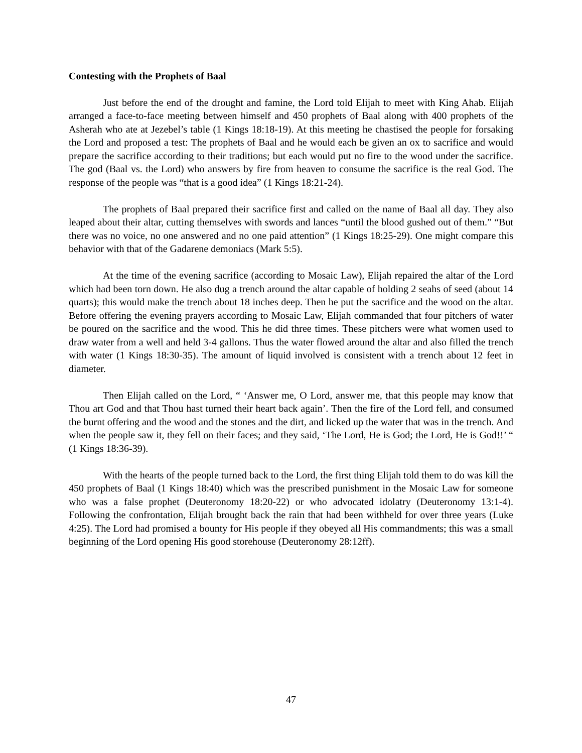Contesting with the Prophets of Baal
Just before the end of the drought and famine, the Lord told Elijah to meet with King Ahab. Elijah arranged a face-to-face meeting between himself and 450 prophets of Baal along with 400 prophets of the Asherah who ate at Jezebel’s table (1 Kings 18:18-19). At this meeting he chastised the people for forsaking the Lord and proposed a test: The prophets of Baal and he would each be given an ox to sacrifice and would prepare the sacrifice according to their traditions; but each would put no fire to the wood under the sacrifice. The god (Baal vs. the Lord) who answers by fire from heaven to consume the sacrifice is the real God. The response of the people was “that is a good idea” (1 Kings 18:21-24).
The prophets of Baal prepared their sacrifice first and called on the name of Baal all day. They also leaped about their altar, cutting themselves with swords and lances “until the blood gushed out of them.” “But there was no voice, no one answered and no one paid attention” (1 Kings 18:25-29). One might compare this behavior with that of the Gadarene demoniacs (Mark 5:5).
At the time of the evening sacrifice (according to Mosaic Law), Elijah repaired the altar of the Lord which had been torn down. He also dug a trench around the altar capable of holding 2 seahs of seed (about 14 quarts); this would make the trench about 18 inches deep. Then he put the sacrifice and the wood on the altar. Before offering the evening prayers according to Mosaic Law, Elijah commanded that four pitchers of water be poured on the sacrifice and the wood. This he did three times. These pitchers were what women used to draw water from a well and held 3-4 gallons. Thus the water flowed around the altar and also filled the trench with water (1 Kings 18:30-35). The amount of liquid involved is consistent with a trench about 12 feet in diameter.
Then Elijah called on the Lord, “ ‘Answer me, O Lord, answer me, that this people may know that Thou art God and that Thou hast turned their heart back again’. Then the fire of the Lord fell, and consumed the burnt offering and the wood and the stones and the dirt, and licked up the water that was in the trench. And when the people saw it, they fell on their faces; and they said, ‘The Lord, He is God; the Lord, He is God!!’ “ (1 Kings 18:36-39).
With the hearts of the people turned back to the Lord, the first thing Elijah told them to do was kill the 450 prophets of Baal (1 Kings 18:40) which was the prescribed punishment in the Mosaic Law for someone who was a false prophet (Deuteronomy 18:20-22) or who advocated idolatry (Deuteronomy 13:1-4). Following the confrontation, Elijah brought back the rain that had been withheld for over three years (Luke 4:25). The Lord had promised a bounty for His people if they obeyed all His commandments; this was a small beginning of the Lord opening His good storehouse (Deuteronomy 28:12ff).
47